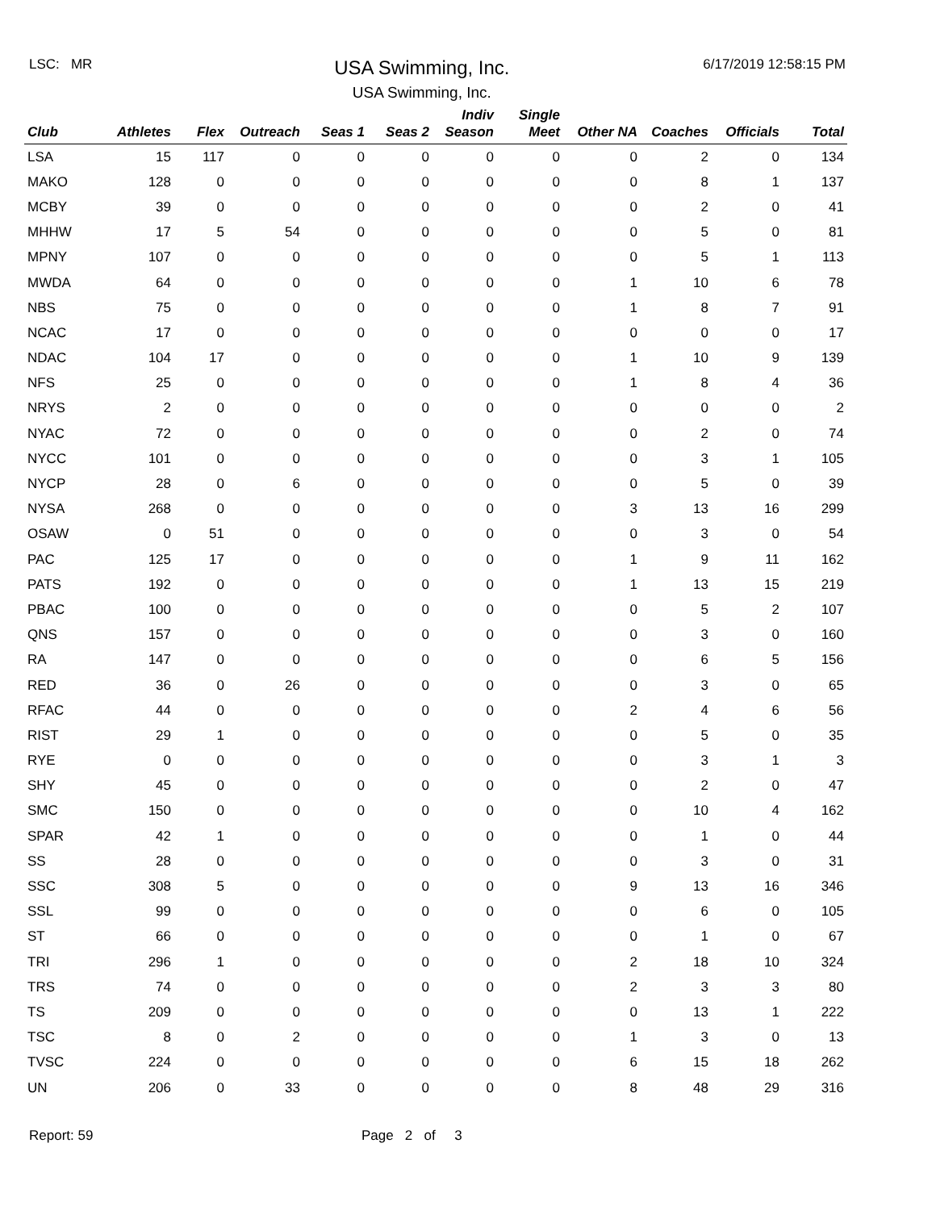LSC: MR
USA Swimming, Inc.
USA Swimming, Inc.
6/17/2019 12:58:15 PM
| Club | Athletes | Flex | Outreach | Seas 1 | Seas 2 | Indiv Season | Single Meet | Other NA | Coaches | Officials | Total |
| --- | --- | --- | --- | --- | --- | --- | --- | --- | --- | --- | --- |
| LSA | 15 | 117 | 0 | 0 | 0 | 0 | 0 | 0 | 2 | 0 | 134 |
| MAKO | 128 | 0 | 0 | 0 | 0 | 0 | 0 | 0 | 8 | 1 | 137 |
| MCBY | 39 | 0 | 0 | 0 | 0 | 0 | 0 | 0 | 2 | 0 | 41 |
| MHHW | 17 | 5 | 54 | 0 | 0 | 0 | 0 | 0 | 5 | 0 | 81 |
| MPNY | 107 | 0 | 0 | 0 | 0 | 0 | 0 | 0 | 5 | 1 | 113 |
| MWDA | 64 | 0 | 0 | 0 | 0 | 0 | 0 | 1 | 10 | 6 | 78 |
| NBS | 75 | 0 | 0 | 0 | 0 | 0 | 0 | 1 | 8 | 7 | 91 |
| NCAC | 17 | 0 | 0 | 0 | 0 | 0 | 0 | 0 | 0 | 0 | 17 |
| NDAC | 104 | 17 | 0 | 0 | 0 | 0 | 0 | 1 | 10 | 9 | 139 |
| NFS | 25 | 0 | 0 | 0 | 0 | 0 | 0 | 1 | 8 | 4 | 36 |
| NRYS | 2 | 0 | 0 | 0 | 0 | 0 | 0 | 0 | 0 | 0 | 2 |
| NYAC | 72 | 0 | 0 | 0 | 0 | 0 | 0 | 0 | 2 | 0 | 74 |
| NYCC | 101 | 0 | 0 | 0 | 0 | 0 | 0 | 0 | 3 | 1 | 105 |
| NYCP | 28 | 0 | 6 | 0 | 0 | 0 | 0 | 0 | 5 | 0 | 39 |
| NYSA | 268 | 0 | 0 | 0 | 0 | 0 | 0 | 3 | 13 | 16 | 299 |
| OSAW | 0 | 51 | 0 | 0 | 0 | 0 | 0 | 0 | 3 | 0 | 54 |
| PAC | 125 | 17 | 0 | 0 | 0 | 0 | 0 | 1 | 9 | 11 | 162 |
| PATS | 192 | 0 | 0 | 0 | 0 | 0 | 0 | 1 | 13 | 15 | 219 |
| PBAC | 100 | 0 | 0 | 0 | 0 | 0 | 0 | 0 | 5 | 2 | 107 |
| QNS | 157 | 0 | 0 | 0 | 0 | 0 | 0 | 0 | 3 | 0 | 160 |
| RA | 147 | 0 | 0 | 0 | 0 | 0 | 0 | 0 | 6 | 5 | 156 |
| RED | 36 | 0 | 26 | 0 | 0 | 0 | 0 | 0 | 3 | 0 | 65 |
| RFAC | 44 | 0 | 0 | 0 | 0 | 0 | 0 | 2 | 4 | 6 | 56 |
| RIST | 29 | 1 | 0 | 0 | 0 | 0 | 0 | 0 | 5 | 0 | 35 |
| RYE | 0 | 0 | 0 | 0 | 0 | 0 | 0 | 0 | 3 | 1 | 3 |
| SHY | 45 | 0 | 0 | 0 | 0 | 0 | 0 | 0 | 2 | 0 | 47 |
| SMC | 150 | 0 | 0 | 0 | 0 | 0 | 0 | 0 | 10 | 4 | 162 |
| SPAR | 42 | 1 | 0 | 0 | 0 | 0 | 0 | 0 | 1 | 0 | 44 |
| SS | 28 | 0 | 0 | 0 | 0 | 0 | 0 | 0 | 3 | 0 | 31 |
| SSC | 308 | 5 | 0 | 0 | 0 | 0 | 0 | 9 | 13 | 16 | 346 |
| SSL | 99 | 0 | 0 | 0 | 0 | 0 | 0 | 0 | 6 | 0 | 105 |
| ST | 66 | 0 | 0 | 0 | 0 | 0 | 0 | 0 | 1 | 0 | 67 |
| TRI | 296 | 1 | 0 | 0 | 0 | 0 | 0 | 2 | 18 | 10 | 324 |
| TRS | 74 | 0 | 0 | 0 | 0 | 0 | 0 | 2 | 3 | 3 | 80 |
| TS | 209 | 0 | 0 | 0 | 0 | 0 | 0 | 0 | 13 | 1 | 222 |
| TSC | 8 | 0 | 2 | 0 | 0 | 0 | 0 | 1 | 3 | 0 | 13 |
| TVSC | 224 | 0 | 0 | 0 | 0 | 0 | 0 | 6 | 15 | 18 | 262 |
| UN | 206 | 0 | 33 | 0 | 0 | 0 | 0 | 8 | 48 | 29 | 316 |
Report: 59 Page 2 of 3